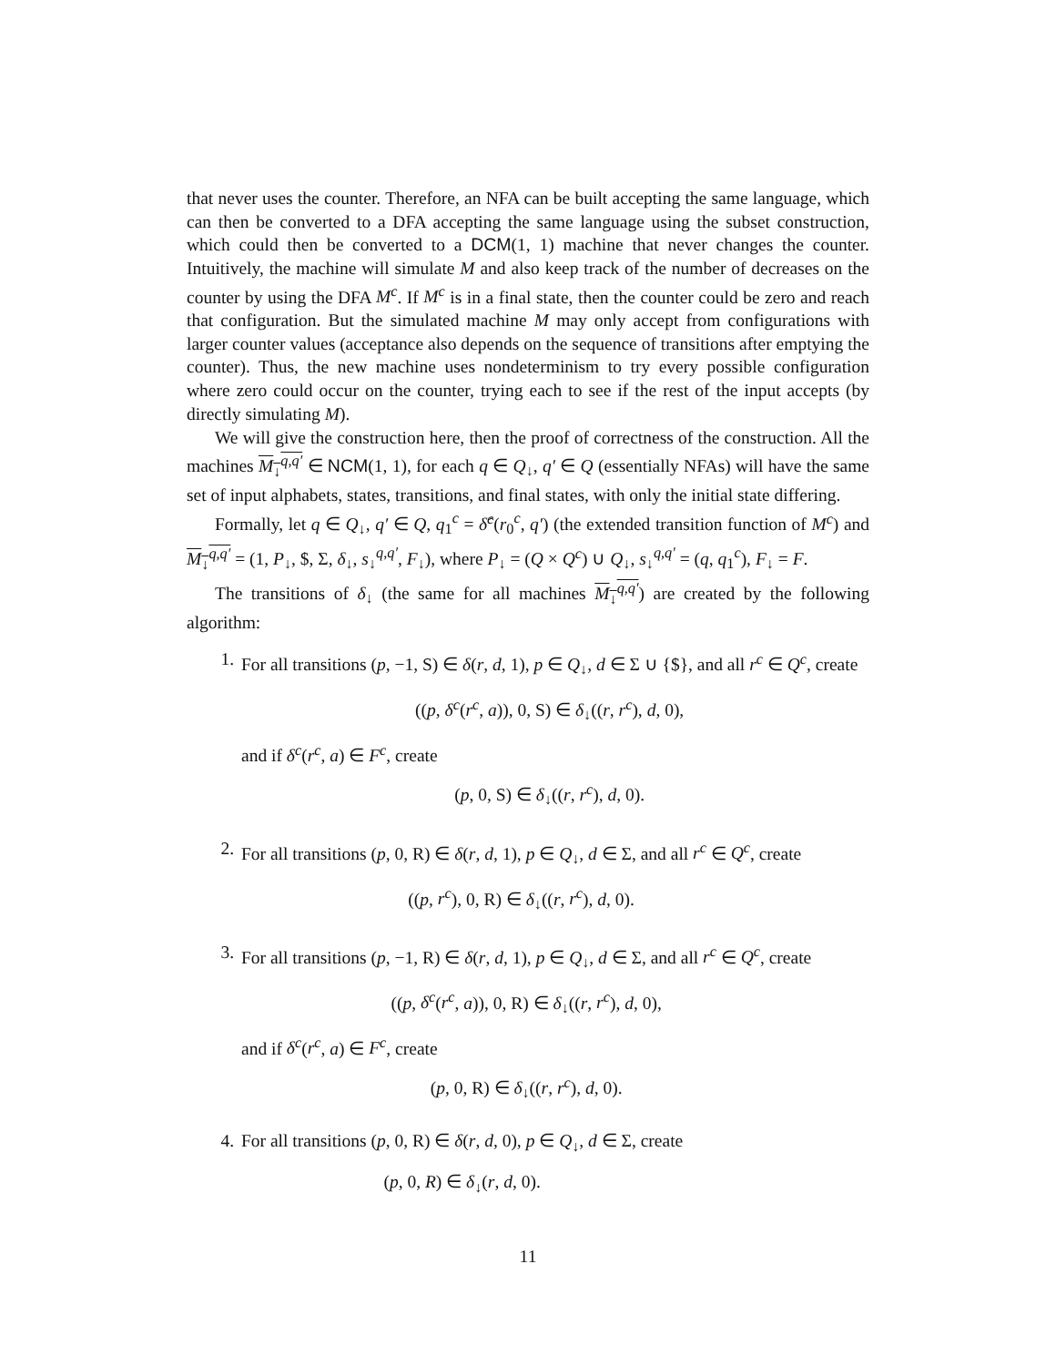that never uses the counter. Therefore, an NFA can be built accepting the same language, which can then be converted to a DFA accepting the same language using the subset construction, which could then be converted to a DCM(1, 1) machine that never changes the counter. Intuitively, the machine will simulate M and also keep track of the number of decreases on the counter by using the DFA M<sup>c</sup>. If M<sup>c</sup> is in a final state, then the counter could be zero and reach that configuration. But the simulated machine M may only accept from configurations with larger counter values (acceptance also depends on the sequence of transitions after emptying the counter). Thus, the new machine uses nondeterminism to try every possible configuration where zero could occur on the counter, trying each to see if the rest of the input accepts (by directly simulating M).
We will give the construction here, then the proof of correctness of the construction. All the machines M<sub>↓</sub><sup>q,q′</sup> ∈ NCM(1, 1), for each q ∈ Q<sub>↓</sub>, q′ ∈ Q (essentially NFAs) will have the same set of input alphabets, states, transitions, and final states, with only the initial state differing.
Formally, let q ∈ Q<sub>↓</sub>, q′ ∈ Q, q<sub>1</sub><sup>c</sup> = δ̂<sup>c</sup>(r<sub>0</sub><sup>c</sup>, q′) (the extended transition function of M<sup>c</sup>) and M<sub>↓</sub><sup>q,q′</sup> = (1, P<sub>↓</sub>, $, Σ, δ<sub>↓</sub>, s<sub>↓</sub><sup>q,q′</sup>, F<sub>↓</sub>), where P<sub>↓</sub> = (Q × Q<sup>c</sup>) ∪ Q<sub>↓</sub>, s<sub>↓</sub><sup>q,q′</sup> = (q, q<sub>1</sub><sup>c</sup>), F<sub>↓</sub> = F.
The transitions of δ<sub>↓</sub> (the same for all machines M<sub>↓</sub><sup>q,q′</sup>) are created by the following algorithm:
1. For all transitions (p, −1, S) ∈ δ(r, d, 1), p ∈ Q<sub>↓</sub>, d ∈ Σ ∪ {$}, and all r<sup>c</sup> ∈ Q<sup>c</sup>, create
((p, δ<sup>c</sup>(r<sup>c</sup>, a)), 0, S) ∈ δ<sub>↓</sub>((r, r<sup>c</sup>), d, 0),
and if δ<sup>c</sup>(r<sup>c</sup>, a) ∈ F<sup>c</sup>, create
(p, 0, S) ∈ δ<sub>↓</sub>((r, r<sup>c</sup>), d, 0).
2. For all transitions (p, 0, R) ∈ δ(r, d, 1), p ∈ Q<sub>↓</sub>, d ∈ Σ, and all r<sup>c</sup> ∈ Q<sup>c</sup>, create
((p, r<sup>c</sup>), 0, R) ∈ δ<sub>↓</sub>((r, r<sup>c</sup>), d, 0).
3. For all transitions (p, −1, R) ∈ δ(r, d, 1), p ∈ Q<sub>↓</sub>, d ∈ Σ, and all r<sup>c</sup> ∈ Q<sup>c</sup>, create
((p, δ<sup>c</sup>(r<sup>c</sup>, a)), 0, R) ∈ δ<sub>↓</sub>((r, r<sup>c</sup>), d, 0),
and if δ<sup>c</sup>(r<sup>c</sup>, a) ∈ F<sup>c</sup>, create
(p, 0, R) ∈ δ<sub>↓</sub>((r, r<sup>c</sup>), d, 0).
4. For all transitions (p, 0, R) ∈ δ(r, d, 0), p ∈ Q<sub>↓</sub>, d ∈ Σ, create
(p, 0, R) ∈ δ<sub>↓</sub>(r, d, 0).
11